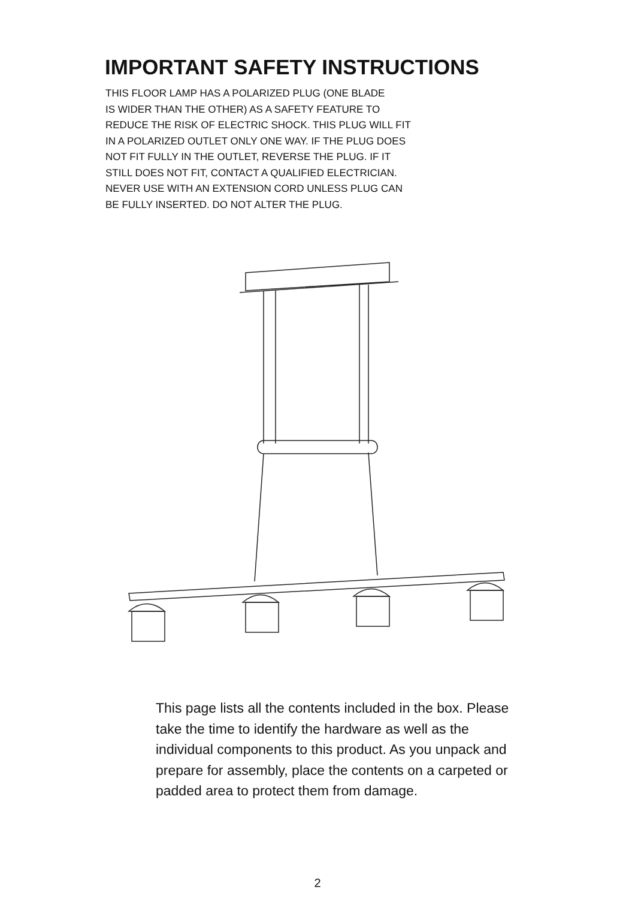IMPORTANT SAFETY INSTRUCTIONS
THIS FLOOR LAMP HAS A POLARIZED PLUG (ONE BLADE
IS WIDER THAN THE OTHER) AS A SAFETY FEATURE TO
REDUCE THE RISK OF ELECTRIC SHOCK. THIS PLUG WILL FIT
IN A POLARIZED OUTLET ONLY ONE WAY. IF THE PLUG DOES
NOT FIT FULLY IN THE OUTLET, REVERSE THE PLUG. IF IT
STILL DOES NOT FIT, CONTACT A QUALIFIED ELECTRICIAN.
NEVER USE WITH AN EXTENSION CORD UNLESS PLUG CAN
BE FULLY INSERTED. DO NOT ALTER THE PLUG.
This page lists all the contents included in the box. Please take the time to identify the hardware as well as the individual components to this product. As you unpack and prepare for assembly, place the contents on a carpeted or padded area to protect them from damage.
2